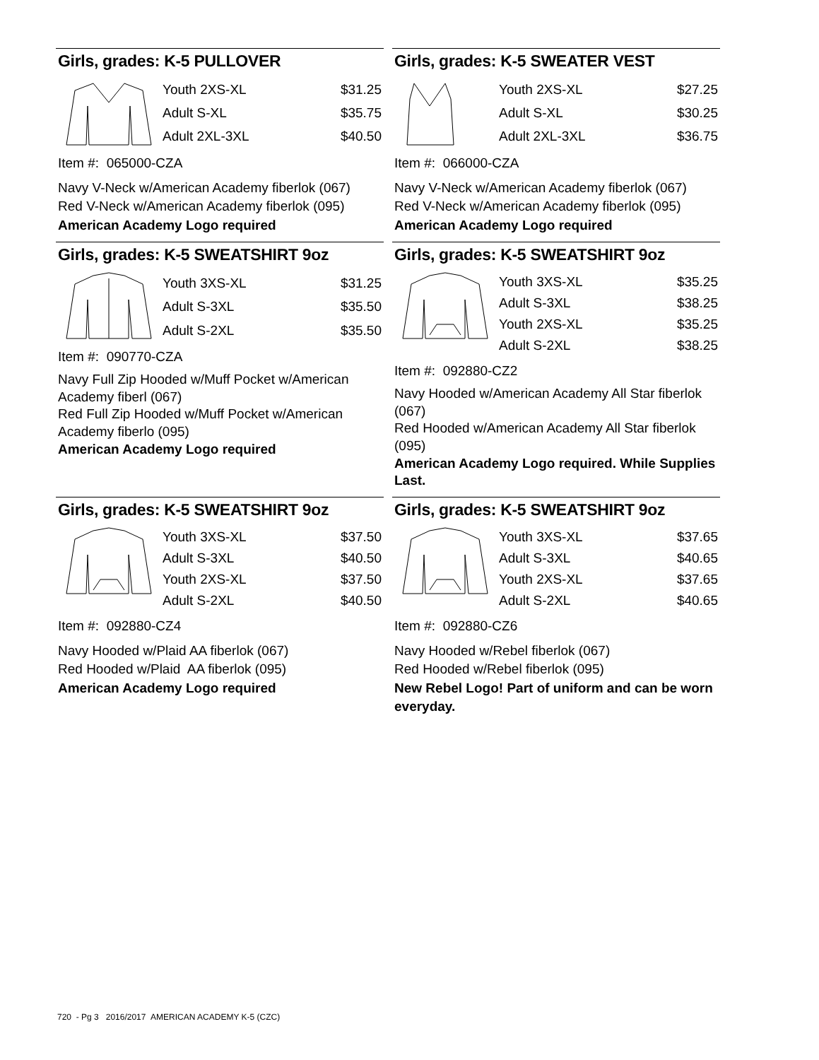Girls, grades: K-5 PULLOVER
| Youth 2XS-XL | $31.25 |
| Adult S-XL | $35.75 |
| Adult 2XL-3XL | $40.50 |
Item #: 065000-CZA
Navy V-Neck w/American Academy fiberlok (067)
Red V-Neck w/American Academy fiberlok (095)
American Academy Logo required
Girls, grades: K-5 SWEATER VEST
| Youth 2XS-XL | $27.25 |
| Adult S-XL | $30.25 |
| Adult 2XL-3XL | $36.75 |
Item #: 066000-CZA
Navy V-Neck w/American Academy fiberlok (067)
Red V-Neck w/American Academy fiberlok (095)
American Academy Logo required
Girls, grades: K-5 SWEATSHIRT 9oz
| Youth 3XS-XL | $31.25 |
| Adult S-3XL | $35.50 |
| Adult S-2XL | $35.50 |
Item #: 090770-CZA
Navy Full Zip Hooded w/Muff Pocket w/American Academy fiberl (067)
Red Full Zip Hooded w/Muff Pocket w/American Academy fiberlo (095)
American Academy Logo required
Girls, grades: K-5 SWEATSHIRT 9oz
| Youth 3XS-XL | $35.25 |
| Adult S-3XL | $38.25 |
| Youth 2XS-XL | $35.25 |
| Adult S-2XL | $38.25 |
Item #: 092880-CZ2
Navy Hooded w/American Academy All Star fiberlok (067)
Red Hooded w/American Academy All Star fiberlok (095)
American Academy Logo required. While Supplies Last.
Girls, grades: K-5 SWEATSHIRT 9oz
| Youth 3XS-XL | $37.50 |
| Adult S-3XL | $40.50 |
| Youth 2XS-XL | $37.50 |
| Adult S-2XL | $40.50 |
Item #: 092880-CZ4
Navy Hooded w/Plaid AA fiberlok (067)
Red Hooded w/Plaid AA fiberlok (095)
American Academy Logo required
Girls, grades: K-5 SWEATSHIRT 9oz
| Youth 3XS-XL | $37.65 |
| Adult S-3XL | $40.65 |
| Youth 2XS-XL | $37.65 |
| Adult S-2XL | $40.65 |
Item #: 092880-CZ6
Navy Hooded w/Rebel fiberlok (067)
Red Hooded w/Rebel fiberlok (095)
New Rebel Logo! Part of uniform and can be worn everyday.
720 - Pg 3 2016/2017 AMERICAN ACADEMY K-5 (CZC)